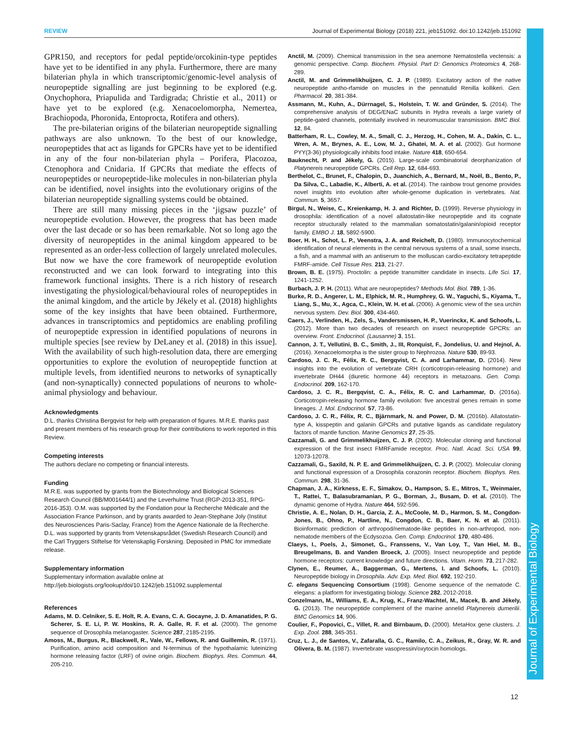REVIEW Journal of Experimental Biology (2018) 221, jeb151092. doi:10.1242/jeb.151092
Journal of Experimental Biology
GPR150, and receptors for pedal peptide/orcokinin-type peptides have yet to be identified in any phyla. Furthermore, there are many bilaterian phyla in which transcriptomic/genomic-level analysis of neuropeptide signalling are just beginning to be explored (e.g. Onychophora, Priapulida and Tardigrada; Christie et al., 2011) or have yet to be explored (e.g. Xenacoelomorpha, Nemertea, Brachiopoda, Phoronida, Entoprocta, Rotifera and others).
The pre-bilaterian origins of the bilaterian neuropeptide signalling pathways are also unknown. To the best of our knowledge, neuropeptides that act as ligands for GPCRs have yet to be identified in any of the four non-bilaterian phyla – Porifera, Placozoa, Ctenophora and Cnidaria. If GPCRs that mediate the effects of neuropeptides or neuropeptide-like molecules in non-bilaterian phyla can be identified, novel insights into the evolutionary origins of the bilaterian neuropeptide signalling systems could be obtained.
There are still many missing pieces in the ‘jigsaw puzzle’ of neuropeptide evolution. However, the progress that has been made over the last decade or so has been remarkable. Not so long ago the diversity of neuropeptides in the animal kingdom appeared to be represented as an order-less collection of largely unrelated molecules. But now we have the core framework of neuropeptide evolution reconstructed and we can look forward to integrating into this framework functional insights. There is a rich history of research investigating the physiological/behavioural roles of neuropeptides in the animal kingdom, and the article by Jékely et al. (2018) highlights some of the key insights that have been obtained. Furthermore, advances in transcriptomics and peptidomics are enabling profiling of neuropeptide expression in identified populations of neurons in multiple species [see review by DeLaney et al. (2018) in this issue]. With the availability of such high-resolution data, there are emerging opportunities to explore the evolution of neuropeptide function at multiple levels, from identified neurons to networks of synaptically (and non-synaptically) connected populations of neurons to whole-animal physiology and behaviour.
Acknowledgments
D.L. thanks Christina Bergqvist for help with preparation of figures. M.R.E. thanks past and present members of his research group for their contributions to work reported in this Review.
Competing interests
The authors declare no competing or financial interests.
Funding
M.R.E. was supported by grants from the Biotechnology and Biological Sciences Research Council (BB/M001644/1) and the Leverhulme Trust (RGP-2013-351, RPG-2016-353). O.M. was supported by the Fondation pour la Recherche Médicale and the Association France Parkinson, and by grants awarded to Jean-Stephane Joly (Institut des Neurosciences Paris-Saclay, France) from the Agence Nationale de la Recherche. D.L. was supported by grants from Vetenskapsrådet (Swedish Research Council) and the Carl Tryggers Stiftelse för Vetenskaplig Forskning. Deposited in PMC for immediate release.
Supplementary information
Supplementary information available online at
http://jeb.biologists.org/lookup/doi/10.1242/jeb.151092.supplemental
References
Adams, M. D. Celniker, S. E. Holt, R. A. Evans, C. A. Gocayne, J. D. Amanatides, P. G. Scherer, S. E. Li, P. W. Hoskins, R. A. Galle, R. F. et al. (2000). The genome sequence of Drosophila melanogaster. Science 287, 2185-2195.
Amoss, M., Burgus, R., Blackwell, R., Vale, W., Fellows, R. and Guillemin, R. (1971). Purification, amino acid composition and N-terminus of the hypothalamic luteinizing hormone releasing factor (LRF) of ovine origin. Biochem. Biophys. Res. Commun. 44, 205-210.
Anctil, M. (2009). Chemical transmission in the sea anemone Nematostella vectensis: a genomic perspective. Comp. Biochem. Physiol. Part D: Genomics Proteomics 4, 268-289.
Anctil, M. and Grimmelikhuijzen, C. J. P. (1989). Excitatory action of the native neuropeptide antho-rfamide on muscles in the pennatulid Renilla kollikeri. Gen. Pharmacol. 20, 381-384.
Assmann, M., Kuhn, A., Dürrnagel, S., Holstein, T. W. and Gründer, S. (2014). The comprehensive analysis of DEG/ENaC subunits in Hydra reveals a large variety of peptide-gated channels, potentially involved in neuromuscular transmission. BMC Biol. 12, 84.
Batterham, R. L., Cowley, M. A., Small, C. J., Herzog, H., Cohen, M. A., Dakin, C. L., Wren, A. M., Brynes, A. E., Low, M. J., Ghatei, M. A. et al. (2002). Gut hormone PYY(3-36) physiologically inhibits food intake. Nature 418, 650-654.
Bauknecht, P. and Jékely, G. (2015). Large-scale combinatorial deorphanization of Platynereis neuropeptide GPCRs. Cell Rep. 12, 684-693.
Berthelot, C., Brunet, F., Chalopin, D., Juanchich, A., Bernard, M., Noël, B., Bento, P., Da Silva, C., Labadie, K., Alberti, A. et al. (2014). The rainbow trout genome provides novel insights into evolution after whole-genome duplication in vertebrates. Nat. Commun. 5, 3657.
Birgul, N., Weise, C., Kreienkamp, H. J. and Richter, D. (1999). Reverse physiology in drosophila: identification of a novel allatostatin-like neuropeptide and its cognate receptor structurally related to the mammalian somatostatin/galanin/opioid receptor family. EMBO J. 18, 5892-5900.
Boer, H. H., Schot, L. P., Veenstra, J. A. and Reichelt, D. (1980). Immunocytochemical identification of neural elements in the central nervous systems of a snail, some insects, a fish, and a mammal with an antiserum to the molluscan cardio-excitatory tetrapeptide FMRF-amide. Cell Tissue Res. 213, 21-27.
Brown, B. E. (1975). Proctolin: a peptide transmitter candidate in insects. Life Sci. 17, 1241-1252.
Burbach, J. P. H. (2011). What are neuropeptides? Methods Mol. Biol. 789, 1-36.
Burke, R. D., Angerer, L. M., Elphick, M. R., Humphrey, G. W., Yaguchi, S., Kiyama, T., Liang, S., Mu, X., Agca, C., Klein, W. H. et al. (2006). A genomic view of the sea urchin nervous system. Dev. Biol. 300, 434-460.
Caers, J., Verlinden, H., Zels, S., Vandersmissen, H. P., Vuerinckx, K. and Schoofs, L. (2012). More than two decades of research on insect neuropeptide GPCRs: an overview. Front. Endocrinol. (Lausanne) 3, 151.
Cannon, J. T., Vellutini, B. C., Smith, J., III, Ronquist, F., Jondelius, U. and Hejnol, A. (2016). Xenacoelomorpha is the sister group to Nephrozoa. Nature 530, 89-93.
Cardoso, J. C. R., Félix, R. C., Bergqvist, C. A. and Larhammar, D. (2014). New insights into the evolution of vertebrate CRH (corticotropin-releasing hormone) and invertebrate DH44 (diuretic hormone 44) receptors in metazoans. Gen. Comp. Endocrinol. 209, 162-170.
Cardoso, J. C. R., Bergqvist, C. A., Félix, R. C. and Larhammar, D. (2016a). Corticotropin-releasing hormone family evolution: five ancestral genes remain in some lineages. J. Mol. Endocrinol. 57, 73-86.
Cardoso, J. C. R., Félix, R. C., Bjärnmark, N. and Power, D. M. (2016b). Allatostatin-type A, kisspeptin and galanin GPCRs and putative ligands as candidate regulatory factors of mantle function. Marine Genomics 27, 25-35.
Cazzamali, G. and Grimmelikhuijzen, C. J. P. (2002). Molecular cloning and functional expression of the first insect FMRFamide receptor. Proc. Natl. Acad. Sci. USA 99, 12073-12078.
Cazzamali, G., Saxild, N. P. E. and Grimmelikhuijzen, C. J. P. (2002). Molecular cloning and functional expression of a Drosophila corazonin receptor. Biochem. Biophys. Res. Commun. 298, 31-36.
Chapman, J. A., Kirkness, E. F., Simakov, O., Hampson, S. E., Mitros, T., Weinmaier, T., Rattei, T., Balasubramanian, P. G., Borman, J., Busam, D. et al. (2010). The dynamic genome of Hydra. Nature 464, 592-596.
Christie, A. E., Nolan, D. H., Garcia, Z. A., McCoole, M. D., Harmon, S. M., Congdon-Jones, B., Ohno, P., Hartline, N., Congdon, C. B., Baer, K. N. et al. (2011). Bioinformatic prediction of arthropod/nematode-like peptides in non-arthropod, non-nematode members of the Ecdysozoa. Gen. Comp. Endocrinol. 170, 480-486.
Claeys, I., Poels, J., Simonet, G., Franssens, V., Van Loy, T., Van Hiel, M. B., Breugelmans, B. and Vanden Broeck, J. (2005). Insect neuropeptide and peptide hormone receptors: current knowledge and future directions. Vitam. Horm. 73, 217-282.
Clynen, E., Reumer, A., Baggerman, G., Mertens, I. and Schoofs, L. (2010). Neuropeptide biology in Drosophila. Adv. Exp. Med. Biol. 692, 192-210.
C. elegans Sequencing Consortium (1998). Genome sequence of the nematode C. elegans: a platform for investigating biology. Science 282, 2012-2018.
Conzelmann, M., Williams, E. A., Krug, K., Franz-Wachtel, M., Macek, B. and Jékely, G. (2013). The neuropeptide complement of the marine annelid Platynereis dumerilii. BMC Genomics 14, 906.
Coulier, F., Popovici, C., Villet, R. and Birnbaum, D. (2000). MetaHox gene clusters. J. Exp. Zool. 288, 345-351.
Cruz, L. J., de Santos, V., Zafaralla, G. C., Ramilo, C. A., Zeikus, R., Gray, W. R. and Olivera, B. M. (1987). Invertebrate vasopressin/oxytocin homologs.
12